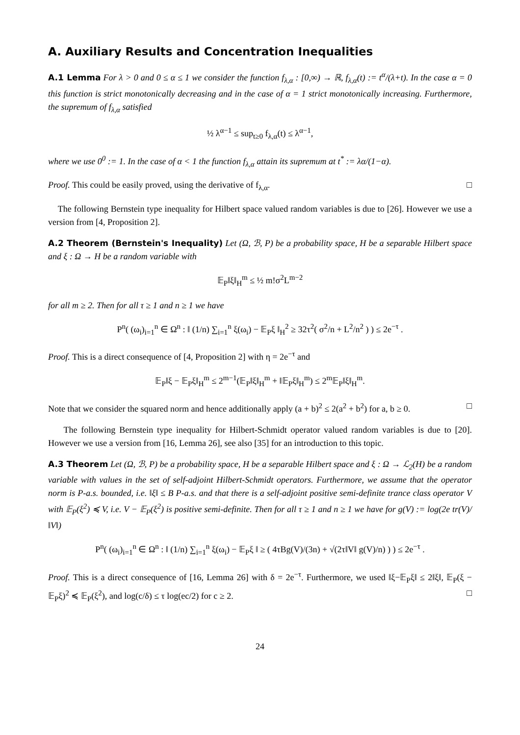A. Auxiliary Results and Concentration Inequalities
A.1 Lemma For λ > 0 and 0 ≤ α ≤ 1 we consider the function f<sub>λ,α</sub> : [0,∞) → ℝ, f<sub>λ,α</sub>(t) := t<sup>α</sup>/(λ+t). In the case α = 0 this function is strict monotonically decreasing and in the case of α = 1 strict monotonically increasing. Furthermore, the supremum of f<sub>λ,α</sub> satisfied
½ λ<sup>α−1</sup> ≤ sup<sub>t≥0</sub> f<sub>λ,α</sub>(t) ≤ λ<sup>α−1</sup>,
where we use 0<sup>0</sup> := 1. In the case of α < 1 the function f<sub>λ,α</sub> attain its supremum at t<sup>*</sup> := λα/(1−α).
Proof. This could be easily proved, using the derivative of f<sub>λ,α</sub>. □
The following Bernstein type inequality for Hilbert space valued random variables is due to [26]. However we use a version from [4, Proposition 2].
A.2 Theorem (Bernstein's Inequality) Let (Ω, ℬ, P) be a probability space, H be a separable Hilbert space and ξ : Ω → H be a random variable with
𝔼<sub>P</sub>‖ξ‖<sub>H</sub><sup>m</sup> ≤ ½ m!σ<sup>2</sup>L<sup>m−2</sup>
for all m ≥ 2. Then for all τ ≥ 1 and n ≥ 1 we have
P<sup>n</sup>( (ω<sub>i</sub>)<sub>i=1</sub><sup>n</sup> ∈ Ω<sup>n</sup> : ‖ (1/n) ∑<sub>i=1</sub><sup>n</sup> ξ(ω<sub>i</sub>) − 𝔼<sub>P</sub>ξ ‖<sub>H</sub><sup>2</sup> ≥ 32τ<sup>2</sup>( σ<sup>2</sup>/n + L<sup>2</sup>/n<sup>2</sup> ) ) ≤ 2e<sup>−τ</sup> .
Proof. This is a direct consequence of [4, Proposition 2] with η = 2e<sup>−τ</sup> and
𝔼<sub>P</sub>‖ξ − 𝔼<sub>P</sub>ξ‖<sub>H</sub><sup>m</sup> ≤ 2<sup>m−1</sup>(𝔼<sub>P</sub>‖ξ‖<sub>H</sub><sup>m</sup> + ‖𝔼<sub>P</sub>ξ‖<sub>H</sub><sup>m</sup>) ≤ 2<sup>m</sup>𝔼<sub>P</sub>‖ξ‖<sub>H</sub><sup>m</sup>.
Note that we consider the squared norm and hence additionally apply (a + b)<sup>2</sup> ≤ 2(a<sup>2</sup> + b<sup>2</sup>) for a, b ≥ 0. □
The following Bernstein type inequality for Hilbert-Schmidt operator valued random variables is due to [20]. However we use a version from [16, Lemma 26], see also [35] for an introduction to this topic.
A.3 Theorem Let (Ω, ℬ, P) be a probability space, H be a separable Hilbert space and ξ : Ω → ℒ<sub>2</sub>(H) be a random variable with values in the set of self-adjoint Hilbert-Schmidt operators. Furthermore, we assume that the operator norm is P-a.s. bounded, i.e. ‖ξ‖ ≤ B P-a.s. and that there is a self-adjoint positive semi-definite trance class operator V with 𝔼<sub>P</sub>(ξ<sup>2</sup>) ≼ V, i.e. V − 𝔼<sub>P</sub>(ξ<sup>2</sup>) is positive semi-definite. Then for all τ ≥ 1 and n ≥ 1 we have for g(V) := log(2e tr(V)/‖V‖)
P<sup>n</sup>( (ω<sub>i</sub>)<sub>i=1</sub><sup>n</sup> ∈ Ω<sup>n</sup> : ‖ (1/n) ∑<sub>i=1</sub><sup>n</sup> ξ(ω<sub>i</sub>) − 𝔼<sub>P</sub>ξ ‖ ≥ ( 4τBg(V)/(3n) + √(2τ‖V‖ g(V)/n) ) ) ≤ 2e<sup>−τ</sup> .
Proof. This is a direct consequence of [16, Lemma 26] with δ = 2e<sup>−τ</sup>. Furthermore, we used ‖ξ−𝔼<sub>P</sub>ξ‖ ≤ 2‖ξ‖, 𝔼<sub>P</sub>(ξ − 𝔼<sub>P</sub>ξ)<sup>2</sup> ≼ 𝔼<sub>P</sub>(ξ<sup>2</sup>), and log(c/δ) ≤ τ log(ec/2) for c ≥ 2. □
24